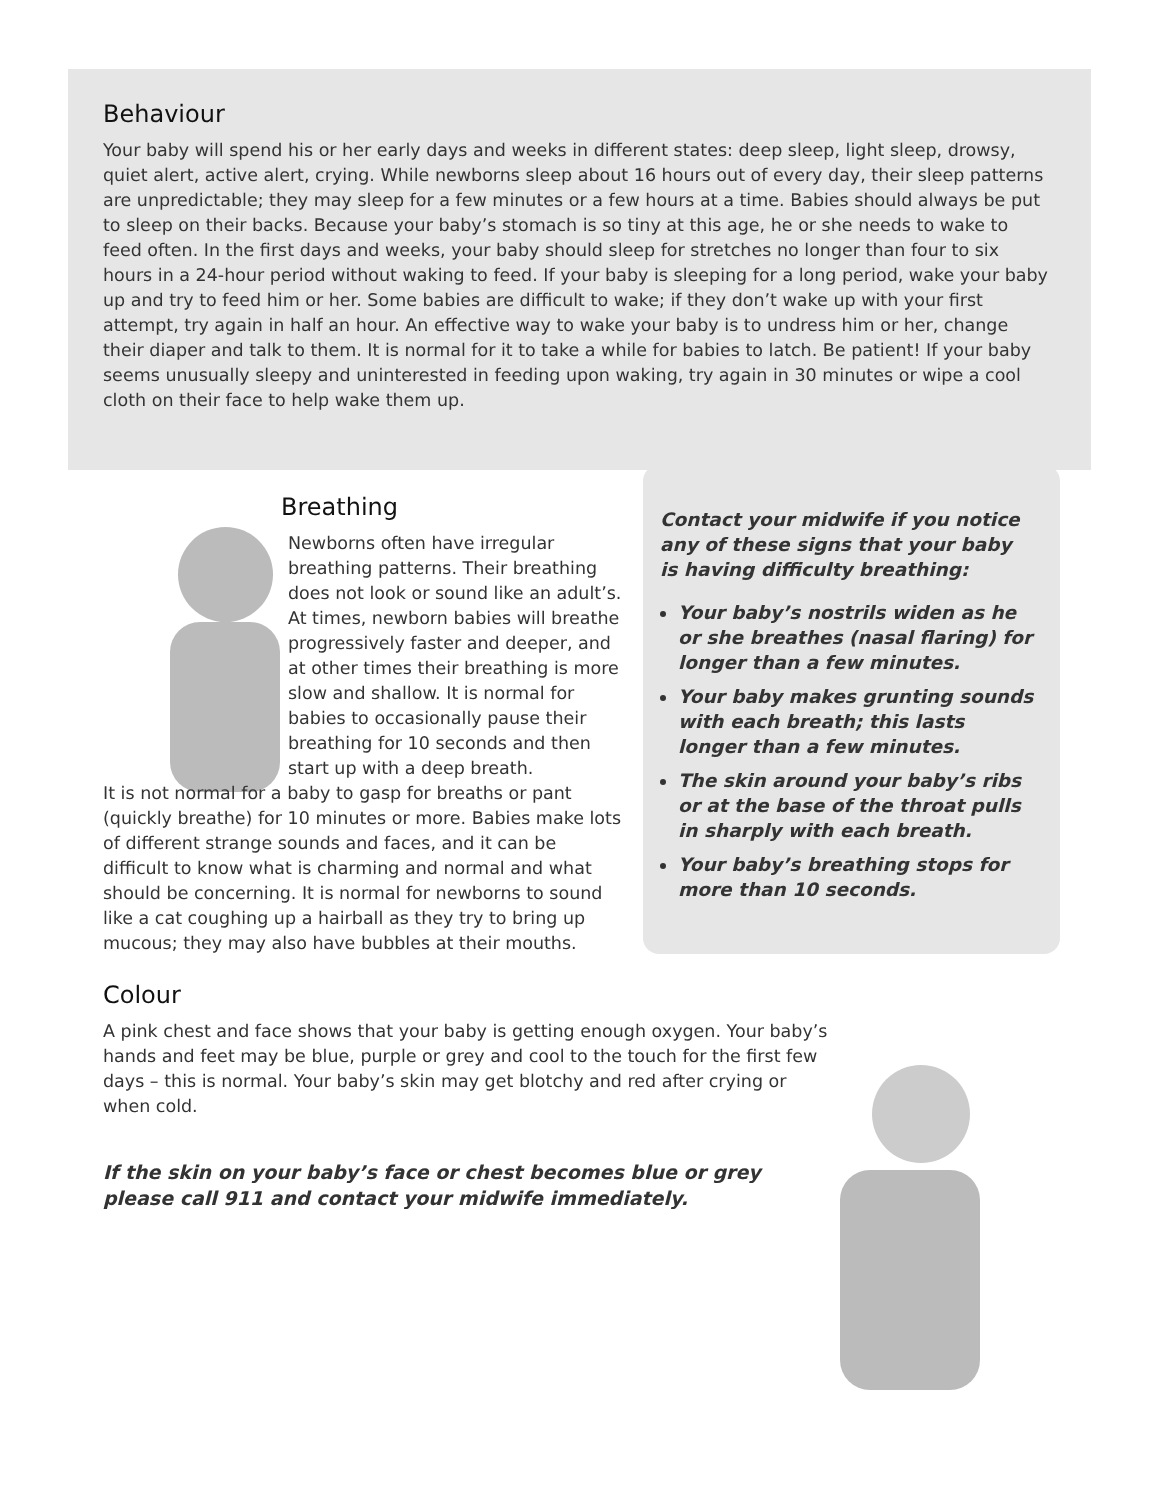Behaviour
Your baby will spend his or her early days and weeks in different states: deep sleep, light sleep, drowsy, quiet alert, active alert, crying. While newborns sleep about 16 hours out of every day, their sleep patterns are unpredictable; they may sleep for a few minutes or a few hours at a time. Babies should always be put to sleep on their backs. Because your baby’s stomach is so tiny at this age, he or she needs to wake to feed often. In the first days and weeks, your baby should sleep for stretches no longer than four to six hours in a 24-hour period without waking to feed. If your baby is sleeping for a long period, wake your baby up and try to feed him or her. Some babies are difficult to wake; if they don’t wake up with your first attempt, try again in half an hour. An effective way to wake your baby is to undress him or her, change their diaper and talk to them. It is normal for it to take a while for babies to latch. Be patient! If your baby seems unusually sleepy and uninterested in feeding upon waking, try again in 30 minutes or wipe a cool cloth on their face to help wake them up.
Breathing
Newborns often have irregular breathing patterns. Their breathing does not look or sound like an adult’s. At times, newborn babies will breathe progressively faster and deeper, and at other times their breathing is more slow and shallow. It is normal for babies to occasionally pause their breathing for 10 seconds and then start up with a deep breath.
It is not normal for a baby to gasp for breaths or pant (quickly breathe) for 10 minutes or more. Babies make lots of different strange sounds and faces, and it can be difficult to know what is charming and normal and what should be concerning. It is normal for newborns to sound like a cat coughing up a hairball as they try to bring up mucous; they may also have bubbles at their mouths.
Contact your midwife if you notice any of these signs that your baby is having difficulty breathing:
Your baby’s nostrils widen as he or she breathes (nasal flaring) for longer than a few minutes.
Your baby makes grunting sounds with each breath; this lasts longer than a few minutes.
The skin around your baby’s ribs or at the base of the throat pulls in sharply with each breath.
Your baby’s breathing stops for more than 10 seconds.
Colour
A pink chest and face shows that your baby is getting enough oxygen. Your baby’s hands and feet may be blue, purple or grey and cool to the touch for the first few days – this is normal. Your baby’s skin may get blotchy and red after crying or when cold.
If the skin on your baby’s face or chest becomes blue or grey please call 911 and contact your midwife immediately.